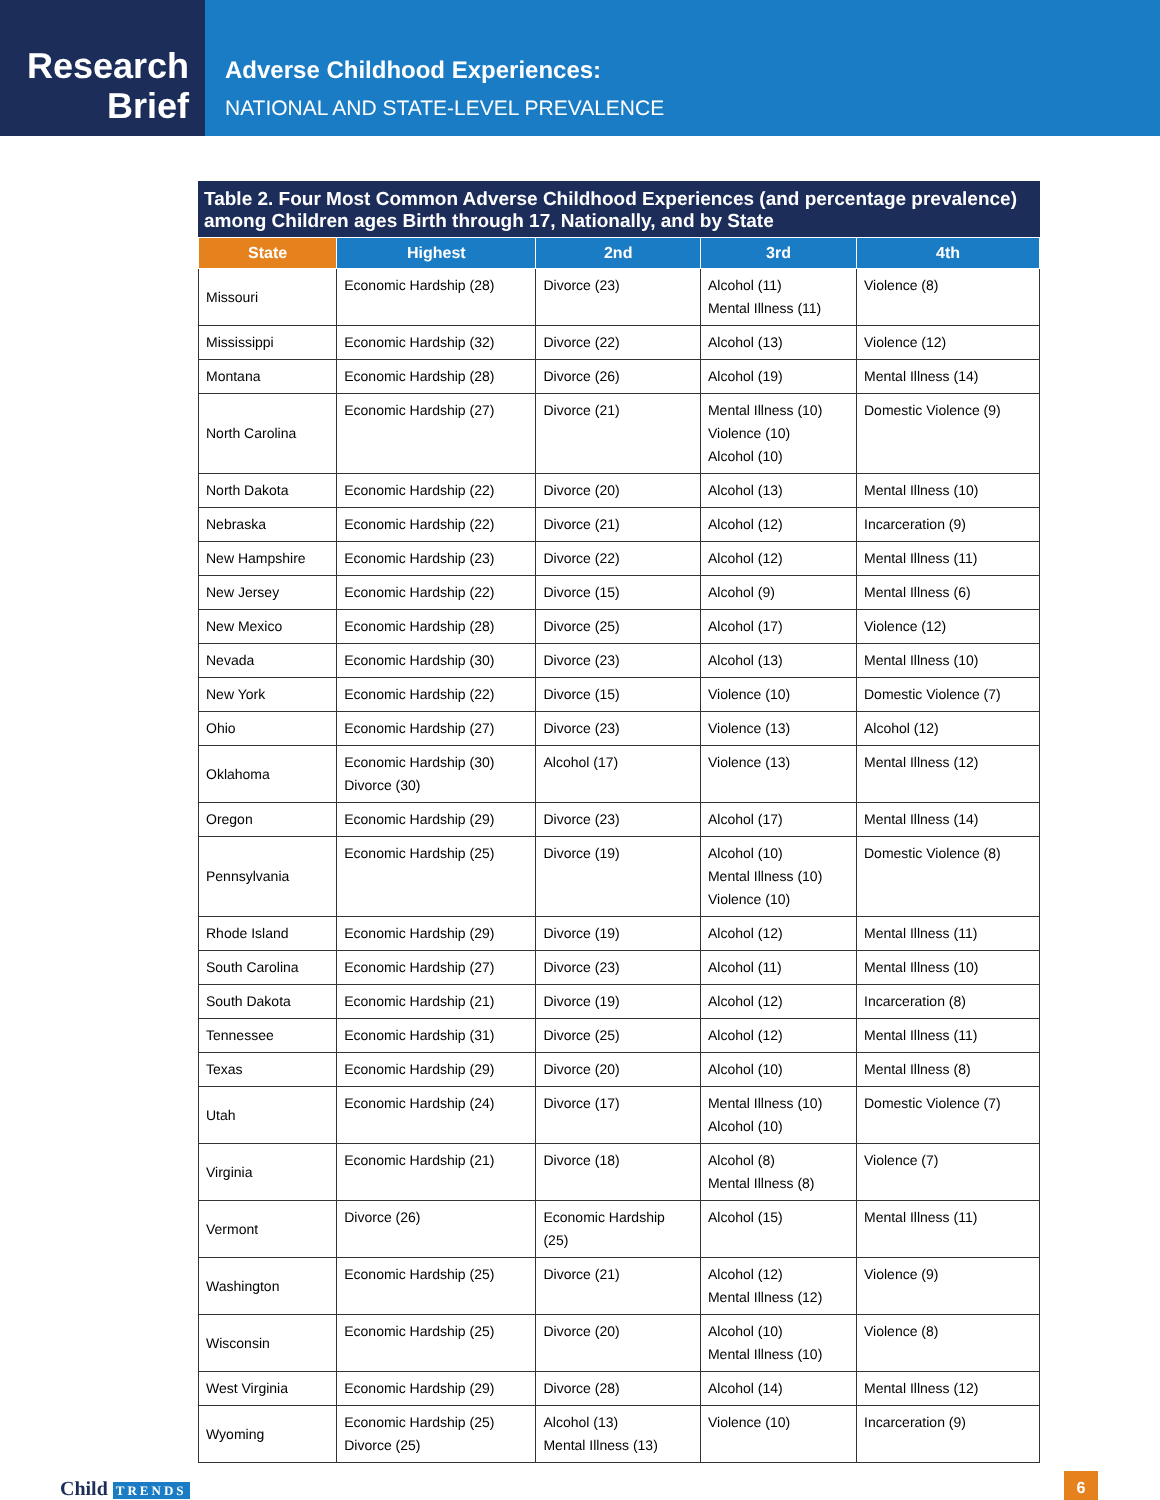Research
Brief
Adverse Childhood Experiences:
NATIONAL AND STATE-LEVEL PREVALENCE
Table 2. Four Most Common Adverse Childhood Experiences (and percentage prevalence) among Children ages Birth through 17, Nationally, and by State
| State | Highest | 2nd | 3rd | 4th |
| --- | --- | --- | --- | --- |
| Missouri | Economic Hardship (28) | Divorce (23) | Alcohol (11) Mental Illness (11) | Violence (8) |
| Mississippi | Economic Hardship (32) | Divorce (22) | Alcohol (13) | Violence (12) |
| Montana | Economic Hardship (28) | Divorce (26) | Alcohol (19) | Mental Illness (14) |
| North Carolina | Economic Hardship (27) | Divorce (21) | Mental Illness (10) Violence (10) Alcohol (10) | Domestic Violence (9) |
| North Dakota | Economic Hardship (22) | Divorce (20) | Alcohol (13) | Mental Illness (10) |
| Nebraska | Economic Hardship (22) | Divorce (21) | Alcohol (12) | Incarceration (9) |
| New Hampshire | Economic Hardship (23) | Divorce (22) | Alcohol (12) | Mental Illness (11) |
| New Jersey | Economic Hardship (22) | Divorce (15) | Alcohol (9) | Mental Illness (6) |
| New Mexico | Economic Hardship (28) | Divorce (25) | Alcohol (17) | Violence (12) |
| Nevada | Economic Hardship (30) | Divorce (23) | Alcohol (13) | Mental Illness (10) |
| New York | Economic Hardship (22) | Divorce (15) | Violence (10) | Domestic Violence (7) |
| Ohio | Economic Hardship (27) | Divorce (23) | Violence (13) | Alcohol (12) |
| Oklahoma | Economic Hardship (30) Divorce (30) | Alcohol (17) | Violence (13) | Mental Illness (12) |
| Oregon | Economic Hardship (29) | Divorce (23) | Alcohol (17) | Mental Illness (14) |
| Pennsylvania | Economic Hardship (25) | Divorce (19) | Alcohol (10) Mental Illness (10) Violence (10) | Domestic Violence (8) |
| Rhode Island | Economic Hardship (29) | Divorce (19) | Alcohol (12) | Mental Illness (11) |
| South Carolina | Economic Hardship (27) | Divorce (23) | Alcohol (11) | Mental Illness (10) |
| South Dakota | Economic Hardship (21) | Divorce (19) | Alcohol (12) | Incarceration (8) |
| Tennessee | Economic Hardship (31) | Divorce (25) | Alcohol (12) | Mental Illness (11) |
| Texas | Economic Hardship (29) | Divorce (20) | Alcohol (10) | Mental Illness (8) |
| Utah | Economic Hardship (24) | Divorce (17) | Mental Illness (10) Alcohol (10) | Domestic Violence (7) |
| Virginia | Economic Hardship (21) | Divorce (18) | Alcohol (8) Mental Illness (8) | Violence (7) |
| Vermont | Divorce (26) | Economic Hardship (25) | Alcohol (15) | Mental Illness (11) |
| Washington | Economic Hardship (25) | Divorce (21) | Alcohol (12) Mental Illness (12) | Violence (9) |
| Wisconsin | Economic Hardship (25) | Divorce (20) | Alcohol (10) Mental Illness (10) | Violence (8) |
| West Virginia | Economic Hardship (29) | Divorce (28) | Alcohol (14) | Mental Illness (12) |
| Wyoming | Economic Hardship (25) Divorce (25) | Alcohol (13) Mental Illness (13) | Violence (10) | Incarceration (9) |
Child TRENDS
6